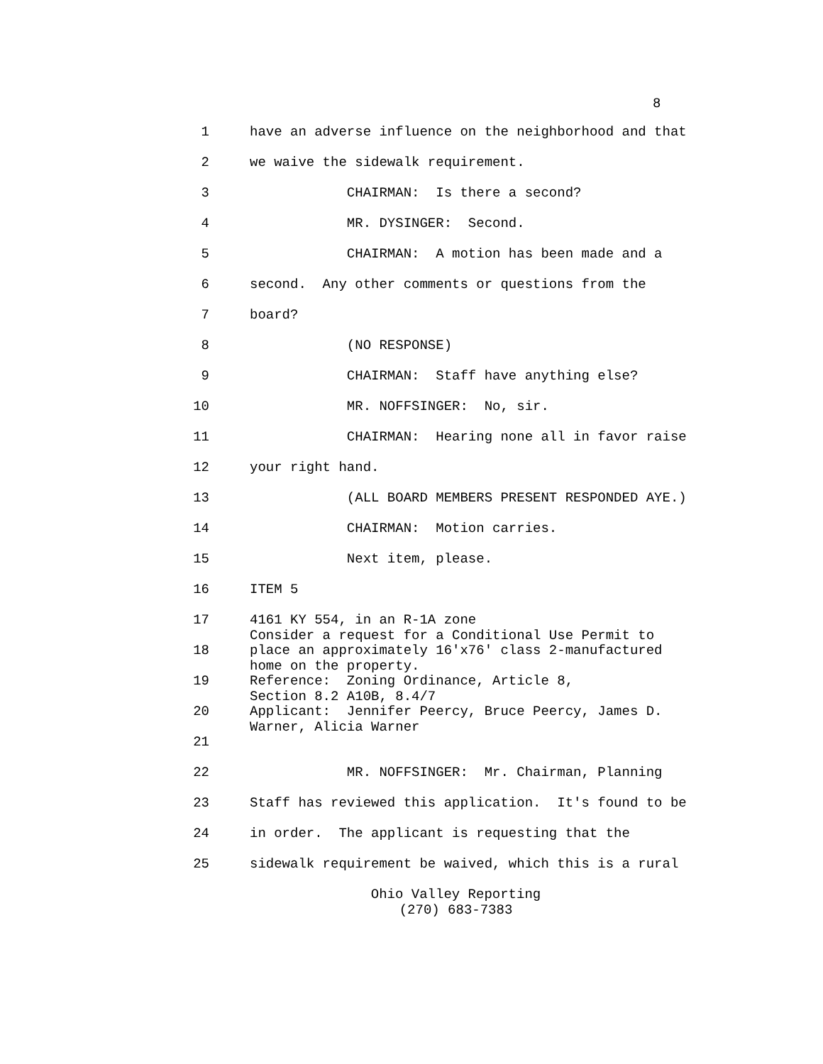8
1 have an adverse influence on the neighborhood and that
2 we waive the sidewalk requirement.
3 CHAIRMAN: Is there a second?
4 MR. DYSINGER: Second.
5 CHAIRMAN: A motion has been made and a
6 second. Any other comments or questions from the
7 board?
8 (NO RESPONSE)
9 CHAIRMAN: Staff have anything else?
10 MR. NOFFSINGER: No, sir.
11 CHAIRMAN: Hearing none all in favor raise
12 your right hand.
13 (ALL BOARD MEMBERS PRESENT RESPONDED AYE.)
14 CHAIRMAN: Motion carries.
15 Next item, please.
16 ITEM 5
17 4161 KY 554, in an R-1A zone Consider a request for a Conditional Use Permit to
18 place an approximately 16'x76' class 2-manufactured home on the property.
19 Reference: Zoning Ordinance, Article 8, Section 8.2 A10B, 8.4/7
20 Applicant: Jennifer Peercy, Bruce Peercy, James D. Warner, Alicia Warner
21
22 MR. NOFFSINGER: Mr. Chairman, Planning
23 Staff has reviewed this application. It's found to be
24 in order. The applicant is requesting that the
25 sidewalk requirement be waived, which this is a rural
Ohio Valley Reporting
(270) 683-7383